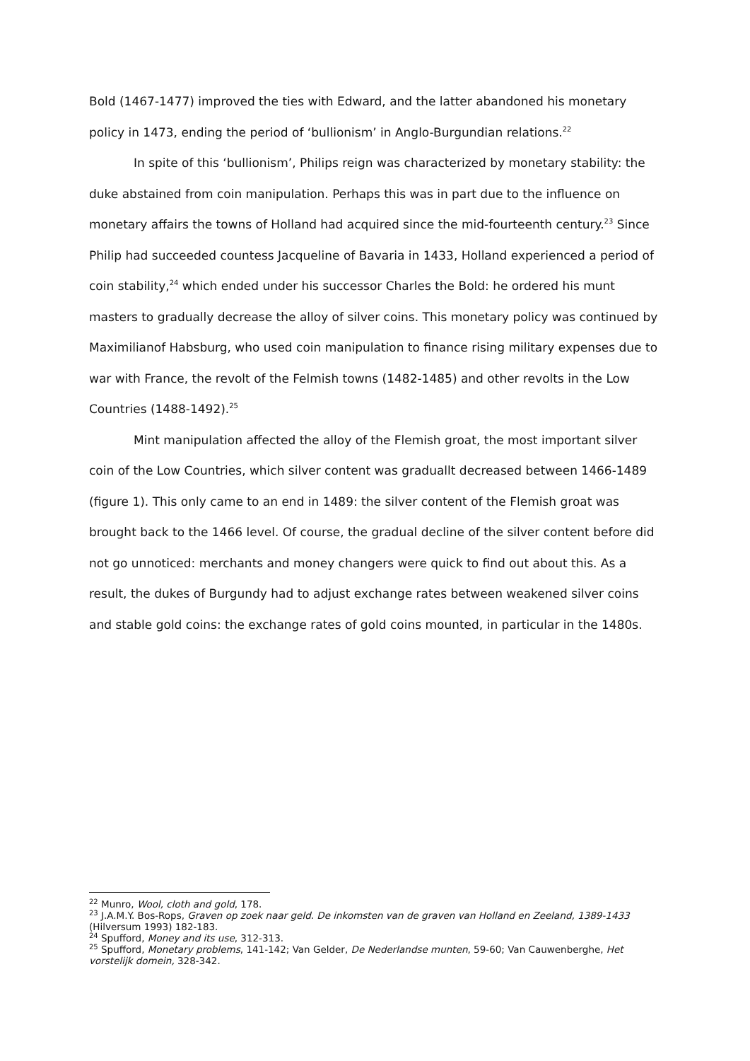Bold (1467-1477) improved the ties with Edward, and the latter abandoned his monetary policy in 1473, ending the period of ‘bullionism’ in Anglo-Burgundian relations.<sup>22</sup>
In spite of this ‘bullionism’, Philips reign was characterized by monetary stability: the duke abstained from coin manipulation. Perhaps this was in part due to the influence on monetary affairs the towns of Holland had acquired since the mid-fourteenth century.<sup>23</sup> Since Philip had succeeded countess Jacqueline of Bavaria in 1433, Holland experienced a period of coin stability,<sup>24</sup> which ended under his successor Charles the Bold: he ordered his munt masters to gradually decrease the alloy of silver coins. This monetary policy was continued by Maximilianof Habsburg, who used coin manipulation to finance rising military expenses due to war with France, the revolt of the Felmish towns (1482-1485) and other revolts in the Low Countries (1488-1492).<sup>25</sup>
Mint manipulation affected the alloy of the Flemish groat, the most important silver coin of the Low Countries, which silver content was graduallt decreased between 1466-1489 (figure 1). This only came to an end in 1489: the silver content of the Flemish groat was brought back to the 1466 level. Of course, the gradual decline of the silver content before did not go unnoticed: merchants and money changers were quick to find out about this. As a result, the dukes of Burgundy had to adjust exchange rates between weakened silver coins and stable gold coins: the exchange rates of gold coins mounted, in particular in the 1480s.
<sup>22</sup> Munro, Wool, cloth and gold, 178.
<sup>23</sup> J.A.M.Y. Bos-Rops, Graven op zoek naar geld. De inkomsten van de graven van Holland en Zeeland, 1389-1433 (Hilversum 1993) 182-183.
<sup>24</sup> Spufford, Money and its use, 312-313.
<sup>25</sup> Spufford, Monetary problems, 141-142; Van Gelder, De Nederlandse munten, 59-60; Van Cauwenberghe, Het vorstelijk domein, 328-342.